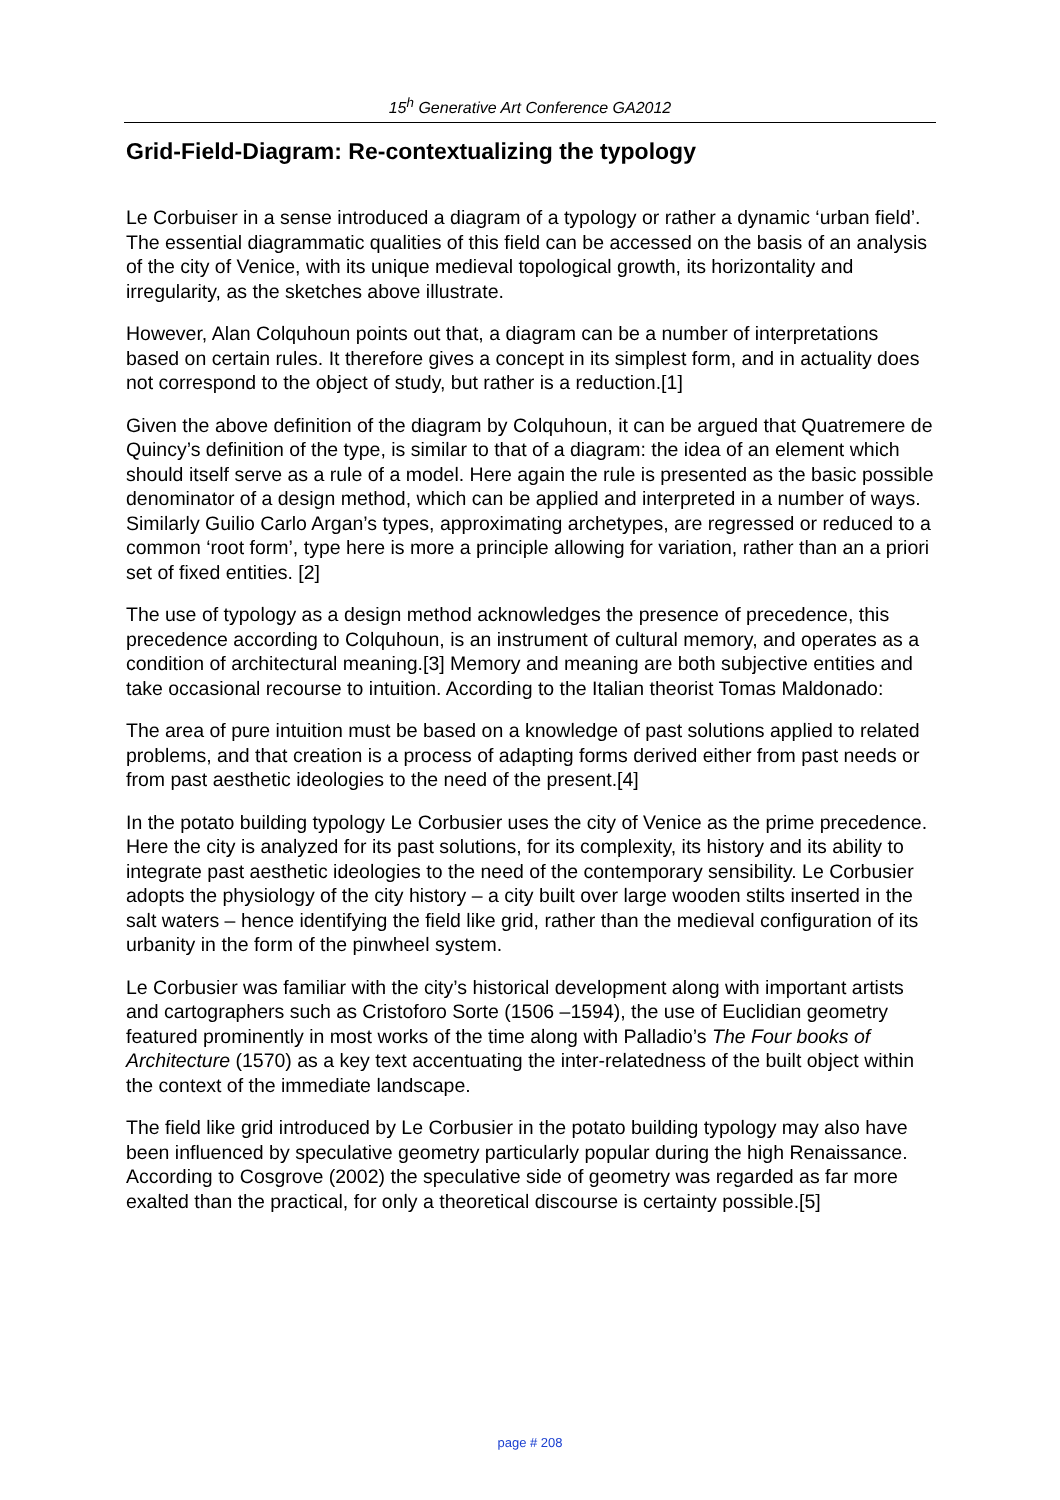15<sup>h</sup> Generative Art Conference GA2012
Grid-Field-Diagram: Re-contextualizing the typology
Le Corbuiser in a sense introduced a diagram of a typology or rather a dynamic ‘urban field’. The essential diagrammatic qualities of this field can be accessed on the basis of an analysis of the city of Venice, with its unique medieval topological growth, its horizontality and irregularity, as the sketches above illustrate.
However, Alan Colquhoun points out that, a diagram can be a number of interpretations based on certain rules. It therefore gives a concept in its simplest form, and in actuality does not correspond to the object of study, but rather is a reduction.[1]
Given the above definition of the diagram by Colquhoun, it can be argued that Quatremere de Quincy’s definition of the type, is similar to that of a diagram: the idea of an element which should itself serve as a rule of a model. Here again the rule is presented as the basic possible denominator of a design method, which can be applied and interpreted in a number of ways. Similarly Guilio Carlo Argan’s types, approximating archetypes, are regressed or reduced to a common ‘root form’, type here is more a principle allowing for variation, rather than an a priori set of fixed entities. [2]
The use of typology as a design method acknowledges the presence of precedence, this precedence according to Colquhoun, is an instrument of cultural memory, and operates as a condition of architectural meaning.[3] Memory and meaning are both subjective entities and take occasional recourse to intuition. According to the Italian theorist Tomas Maldonado:
The area of pure intuition must be based on a knowledge of past solutions applied to related problems, and that creation is a process of adapting forms derived either from past needs or from past aesthetic ideologies to the need of the present.[4]
In the potato building typology Le Corbusier uses the city of Venice as the prime precedence. Here the city is analyzed for its past solutions, for its complexity, its history and its ability to integrate past aesthetic ideologies to the need of the contemporary sensibility. Le Corbusier adopts the physiology of the city history – a city built over large wooden stilts inserted in the salt waters – hence identifying the field like grid, rather than the medieval configuration of its urbanity in the form of the pinwheel system.
Le Corbusier was familiar with the city’s historical development along with important artists and cartographers such as Cristoforo Sorte (1506 –1594), the use of Euclidian geometry featured prominently in most works of the time along with Palladio’s The Four books of Architecture (1570) as a key text accentuating the inter-relatedness of the built object within the context of the immediate landscape.
The field like grid introduced by Le Corbusier in the potato building typology may also have been influenced by speculative geometry particularly popular during the high Renaissance. According to Cosgrove (2002) the speculative side of geometry was regarded as far more exalted than the practical, for only a theoretical discourse is certainty possible.[5]
page # 208